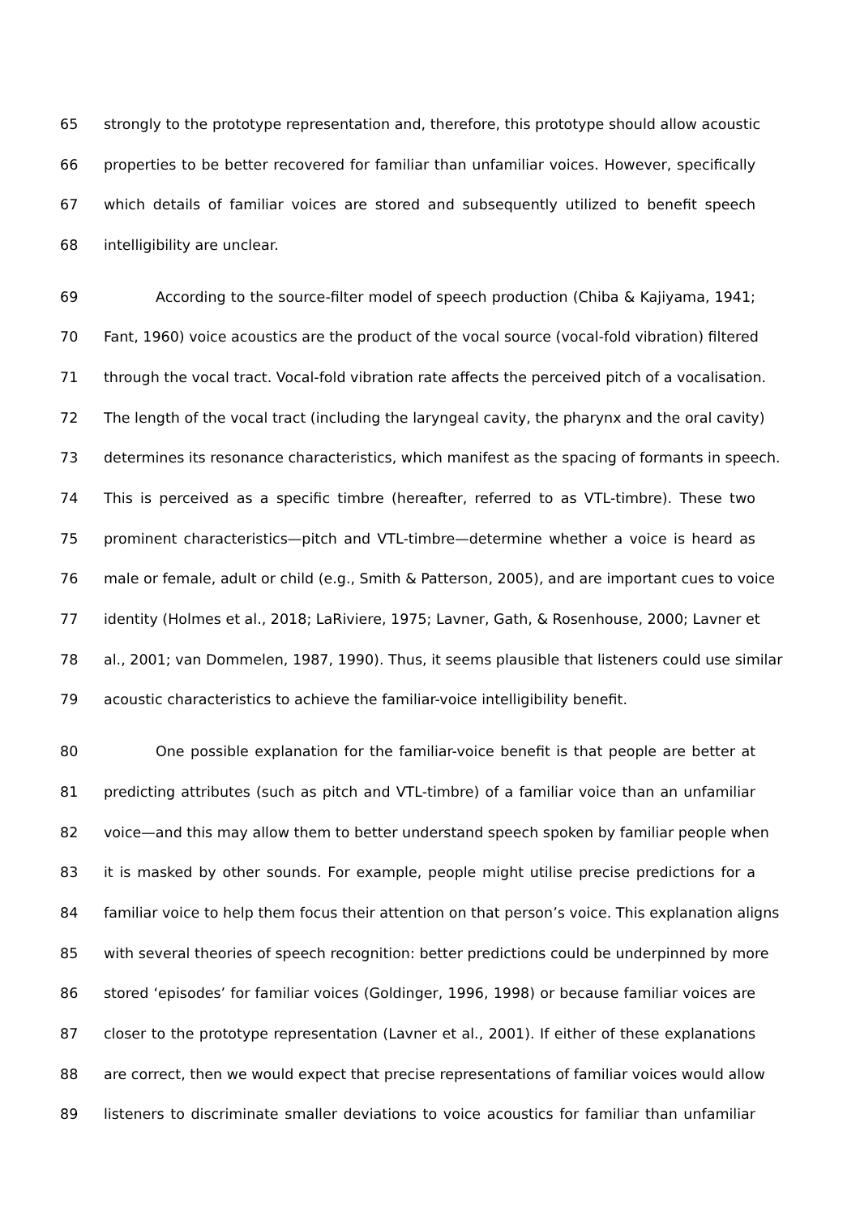65 strongly to the prototype representation and, therefore, this prototype should allow acoustic
66 properties to be better recovered for familiar than unfamiliar voices. However, specifically
67 which details of familiar voices are stored and subsequently utilized to benefit speech
68 intelligibility are unclear.
69 According to the source-filter model of speech production (Chiba & Kajiyama, 1941;
70 Fant, 1960) voice acoustics are the product of the vocal source (vocal-fold vibration) filtered
71 through the vocal tract. Vocal-fold vibration rate affects the perceived pitch of a vocalisation.
72 The length of the vocal tract (including the laryngeal cavity, the pharynx and the oral cavity)
73 determines its resonance characteristics, which manifest as the spacing of formants in speech.
74 This is perceived as a specific timbre (hereafter, referred to as VTL-timbre). These two
75 prominent characteristics—pitch and VTL-timbre—determine whether a voice is heard as
76 male or female, adult or child (e.g., Smith & Patterson, 2005), and are important cues to voice
77 identity (Holmes et al., 2018; LaRiviere, 1975; Lavner, Gath, & Rosenhouse, 2000; Lavner et
78 al., 2001; van Dommelen, 1987, 1990). Thus, it seems plausible that listeners could use similar
79 acoustic characteristics to achieve the familiar-voice intelligibility benefit.
80 One possible explanation for the familiar-voice benefit is that people are better at
81 predicting attributes (such as pitch and VTL-timbre) of a familiar voice than an unfamiliar
82 voice—and this may allow them to better understand speech spoken by familiar people when
83 it is masked by other sounds. For example, people might utilise precise predictions for a
84 familiar voice to help them focus their attention on that person’s voice. This explanation aligns
85 with several theories of speech recognition: better predictions could be underpinned by more
86 stored ‘episodes’ for familiar voices (Goldinger, 1996, 1998) or because familiar voices are
87 closer to the prototype representation (Lavner et al., 2001). If either of these explanations
88 are correct, then we would expect that precise representations of familiar voices would allow
89 listeners to discriminate smaller deviations to voice acoustics for familiar than unfamiliar